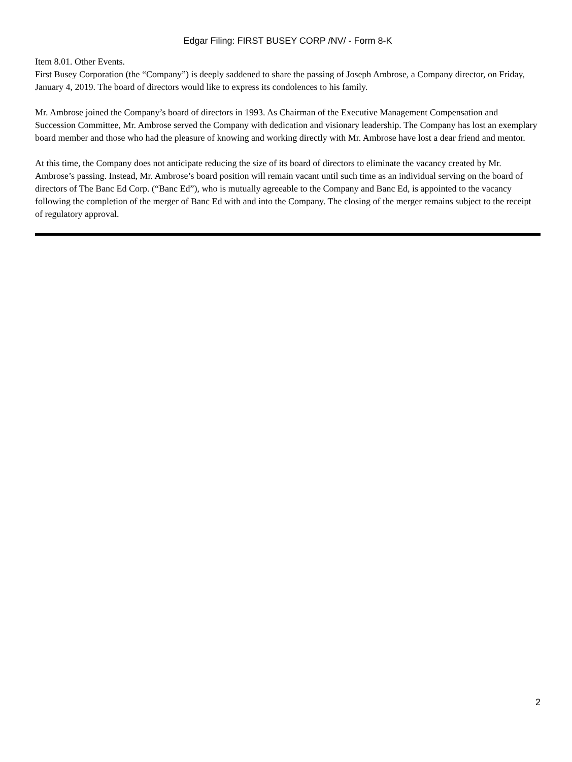Edgar Filing: FIRST BUSEY CORP /NV/ - Form 8-K
Item 8.01. Other Events.
First Busey Corporation (the “Company”) is deeply saddened to share the passing of Joseph Ambrose, a Company director, on Friday, January 4, 2019. The board of directors would like to express its condolences to his family.
Mr. Ambrose joined the Company’s board of directors in 1993. As Chairman of the Executive Management Compensation and Succession Committee, Mr. Ambrose served the Company with dedication and visionary leadership. The Company has lost an exemplary board member and those who had the pleasure of knowing and working directly with Mr. Ambrose have lost a dear friend and mentor.
At this time, the Company does not anticipate reducing the size of its board of directors to eliminate the vacancy created by Mr. Ambrose’s passing. Instead, Mr. Ambrose’s board position will remain vacant until such time as an individual serving on the board of directors of The Banc Ed Corp. (“Banc Ed”), who is mutually agreeable to the Company and Banc Ed, is appointed to the vacancy following the completion of the merger of Banc Ed with and into the Company. The closing of the merger remains subject to the receipt of regulatory approval.
2